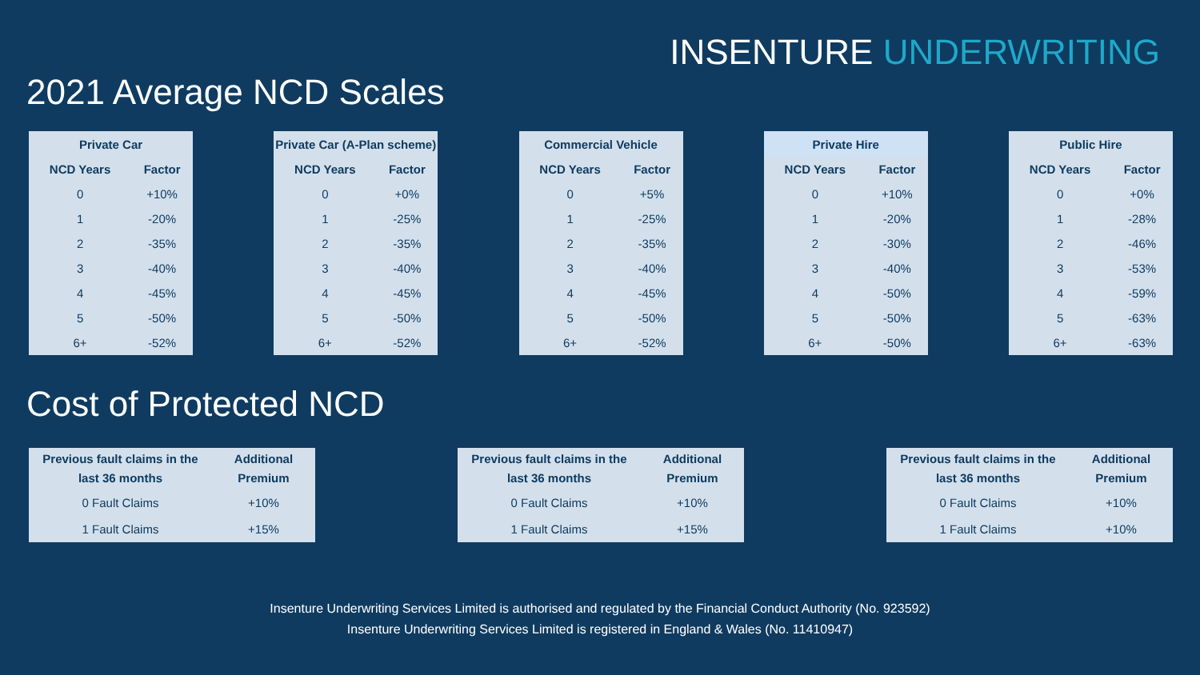INSENTURE UNDERWRITING
2021 Average NCD Scales
| Private Car | |
| --- | --- |
| NCD Years | Factor |
| 0 | +10% |
| 1 | -20% |
| 2 | -35% |
| 3 | -40% |
| 4 | -45% |
| 5 | -50% |
| 6+ | -52% |
| Private Car (A-Plan scheme) | |
| --- | --- |
| NCD Years | Factor |
| 0 | +0% |
| 1 | -25% |
| 2 | -35% |
| 3 | -40% |
| 4 | -45% |
| 5 | -50% |
| 6+ | -52% |
| Commercial Vehicle | |
| --- | --- |
| NCD Years | Factor |
| 0 | +5% |
| 1 | -25% |
| 2 | -35% |
| 3 | -40% |
| 4 | -45% |
| 5 | -50% |
| 6+ | -52% |
| Private Hire | |
| --- | --- |
| NCD Years | Factor |
| 0 | +10% |
| 1 | -20% |
| 2 | -30% |
| 3 | -40% |
| 4 | -50% |
| 5 | -50% |
| 6+ | -50% |
| Public Hire | |
| --- | --- |
| NCD Years | Factor |
| 0 | +0% |
| 1 | -28% |
| 2 | -46% |
| 3 | -53% |
| 4 | -59% |
| 5 | -63% |
| 6+ | -63% |
Cost of Protected NCD
| Previous fault claims in the last 36 months | Additional Premium |
| --- | --- |
| 0 Fault Claims | +10% |
| 1 Fault Claims | +15% |
| Previous fault claims in the last 36 months | Additional Premium |
| --- | --- |
| 0 Fault Claims | +10% |
| 1 Fault Claims | +15% |
| Previous fault claims in the last 36 months | Additional Premium |
| --- | --- |
| 0 Fault Claims | +10% |
| 1 Fault Claims | +10% |
Insenture Underwriting Services Limited is authorised and regulated by the Financial Conduct Authority (No. 923592)
Insenture Underwriting Services Limited is registered in England & Wales (No. 11410947)